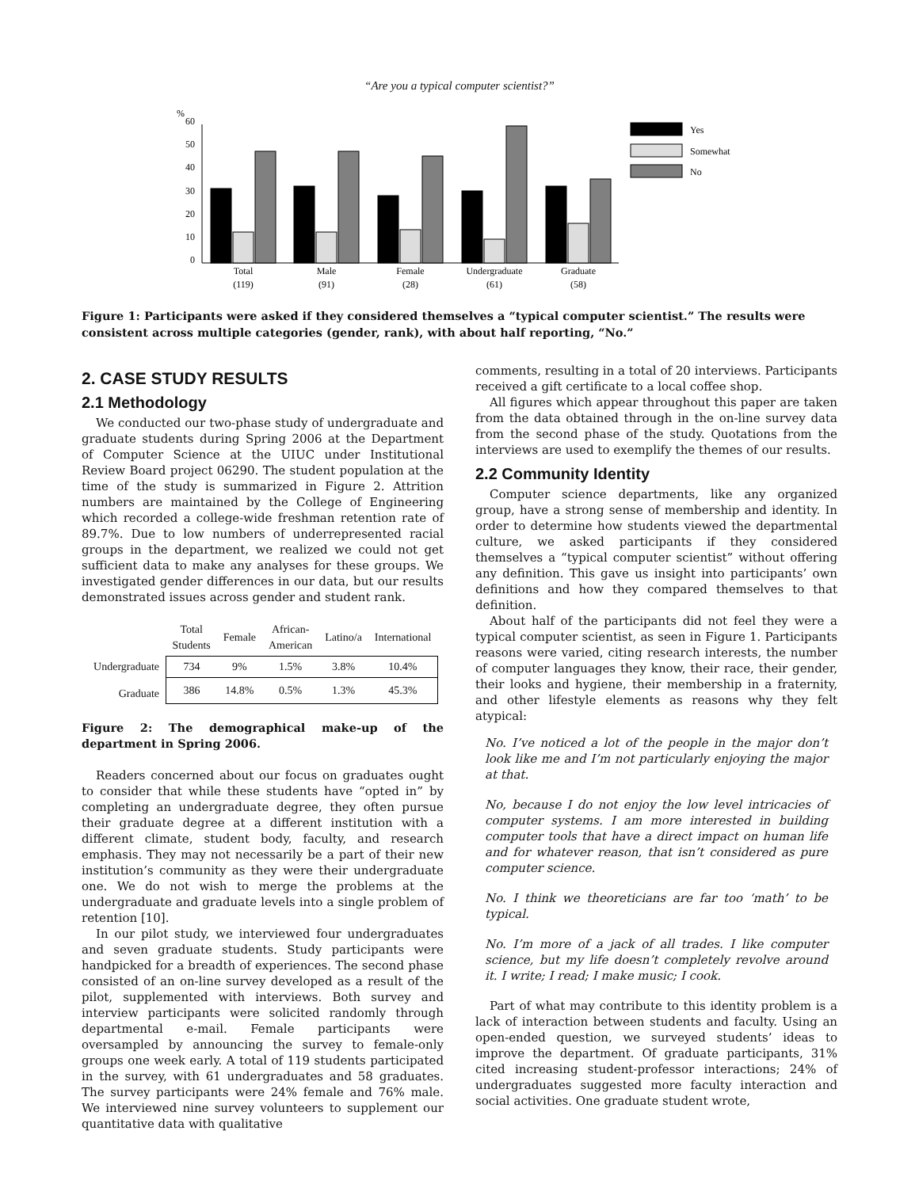“Are you a typical computer scientist?”
%
60
50
40
30
20
10
0
Yes
Somewhat
No
Total
(119)
Male
(91)
Female
(28)
Undergraduate
(61)
Graduate
(58)
Figure 1: Participants were asked if they considered themselves a “typical computer scientist.” The results were consistent across multiple categories (gender, rank), with about half reporting, “No.”
2. CASE STUDY RESULTS
2.1 Methodology
We conducted our two-phase study of undergraduate and graduate students during Spring 2006 at the Department of Computer Science at the UIUC under Institutional Review Board project 06290. The student population at the time of the study is summarized in Figure 2. Attrition numbers are maintained by the College of Engineering which recorded a college-wide freshman retention rate of 89.7%. Due to low numbers of underrepresented racial groups in the department, we realized we could not get sufficient data to make any analyses for these groups. We investigated gender differences in our data, but our results demonstrated issues across gender and student rank.
| | Total Students | Female | African- American | Latino/a | International |
| --- | --- | --- | --- | --- | --- |
| Undergraduate | 734 | 9% | 1.5% | 3.8% | 10.4% |
| Graduate | 386 | 14.8% | 0.5% | 1.3% | 45.3% |
Figure 2: The demographical make-up of the department in Spring 2006.
Readers concerned about our focus on graduates ought to consider that while these students have “opted in” by completing an undergraduate degree, they often pursue their graduate degree at a different institution with a different climate, student body, faculty, and research emphasis. They may not necessarily be a part of their new institution’s community as they were their undergraduate one. We do not wish to merge the problems at the undergraduate and graduate levels into a single problem of retention [10].
In our pilot study, we interviewed four undergraduates and seven graduate students. Study participants were handpicked for a breadth of experiences. The second phase consisted of an on-line survey developed as a result of the pilot, supplemented with interviews. Both survey and interview participants were solicited randomly through departmental e-mail. Female participants were oversampled by announcing the survey to female-only groups one week early. A total of 119 students participated in the survey, with 61 undergraduates and 58 graduates. The survey participants were 24% female and 76% male. We interviewed nine survey volunteers to supplement our quantitative data with qualitative
comments, resulting in a total of 20 interviews. Participants received a gift certificate to a local coffee shop.
All figures which appear throughout this paper are taken from the data obtained through in the on-line survey data from the second phase of the study. Quotations from the interviews are used to exemplify the themes of our results.
2.2 Community Identity
Computer science departments, like any organized group, have a strong sense of membership and identity. In order to determine how students viewed the departmental culture, we asked participants if they considered themselves a “typical computer scientist” without offering any definition. This gave us insight into participants’ own definitions and how they compared themselves to that definition.
About half of the participants did not feel they were a typical computer scientist, as seen in Figure 1. Participants reasons were varied, citing research interests, the number of computer languages they know, their race, their gender, their looks and hygiene, their membership in a fraternity, and other lifestyle elements as reasons why they felt atypical:
No. I’ve noticed a lot of the people in the major don’t look like me and I’m not particularly enjoying the major at that.
No, because I do not enjoy the low level intricacies of computer systems. I am more interested in building computer tools that have a direct impact on human life and for whatever reason, that isn’t considered as pure computer science.
No. I think we theoreticians are far too ‘math’ to be typical.
No. I’m more of a jack of all trades. I like computer science, but my life doesn’t completely revolve around it. I write; I read; I make music; I cook.
Part of what may contribute to this identity problem is a lack of interaction between students and faculty. Using an open-ended question, we surveyed students’ ideas to improve the department. Of graduate participants, 31% cited increasing student-professor interactions; 24% of undergraduates suggested more faculty interaction and social activities. One graduate student wrote,